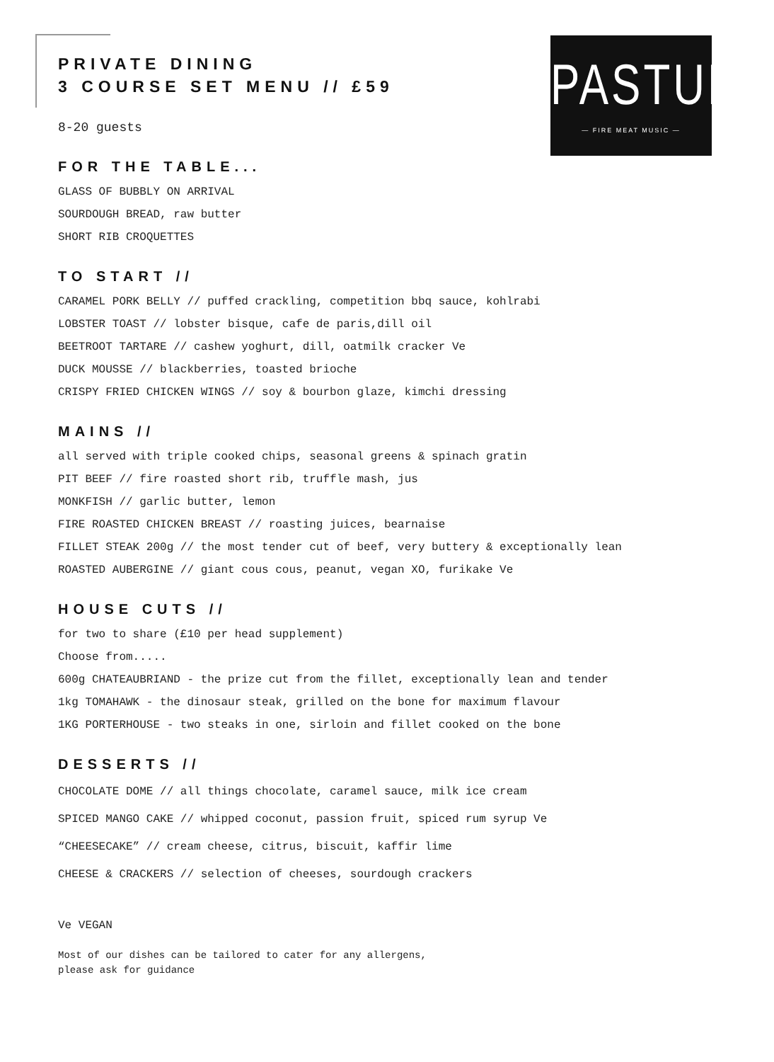PASTURE
— FIRE MEAT MUSIC —
PRIVATE DINING
3 COURSE SET MENU // £59
8-20 guests
FOR THE TABLE...
GLASS OF BUBBLY ON ARRIVAL
SOURDOUGH BREAD, raw butter
SHORT RIB CROQUETTES
TO START //
CARAMEL PORK BELLY // puffed crackling, competition bbq sauce, kohlrabi
LOBSTER TOAST // lobster bisque, cafe de paris,dill oil
BEETROOT TARTARE // cashew yoghurt, dill, oatmilk cracker Ve
DUCK MOUSSE // blackberries, toasted brioche
CRISPY FRIED CHICKEN WINGS // soy & bourbon glaze, kimchi dressing
MAINS //
all served with triple cooked chips, seasonal greens & spinach gratin
PIT BEEF // fire roasted short rib, truffle mash, jus
MONKFISH // garlic butter, lemon
FIRE ROASTED CHICKEN BREAST // roasting juices, bearnaise
FILLET STEAK 200g // the most tender cut of beef, very buttery & exceptionally lean
ROASTED AUBERGINE // giant cous cous, peanut, vegan XO, furikake Ve
HOUSE CUTS //
for two to share (£10 per head supplement)
Choose from.....
600g CHATEAUBRIAND - the prize cut from the fillet, exceptionally lean and tender
1kg TOMAHAWK - the dinosaur steak, grilled on the bone for maximum flavour
1KG PORTERHOUSE - two steaks in one, sirloin and fillet cooked on the bone
DESSERTS //
CHOCOLATE DOME // all things chocolate, caramel sauce, milk ice cream
SPICED MANGO CAKE // whipped coconut, passion fruit, spiced rum syrup Ve
“CHEESECAKE” // cream cheese, citrus, biscuit, kaffir lime
CHEESE & CRACKERS // selection of cheeses, sourdough crackers
Ve VEGAN
Most of our dishes can be tailored to cater for any allergens,
please ask for guidance